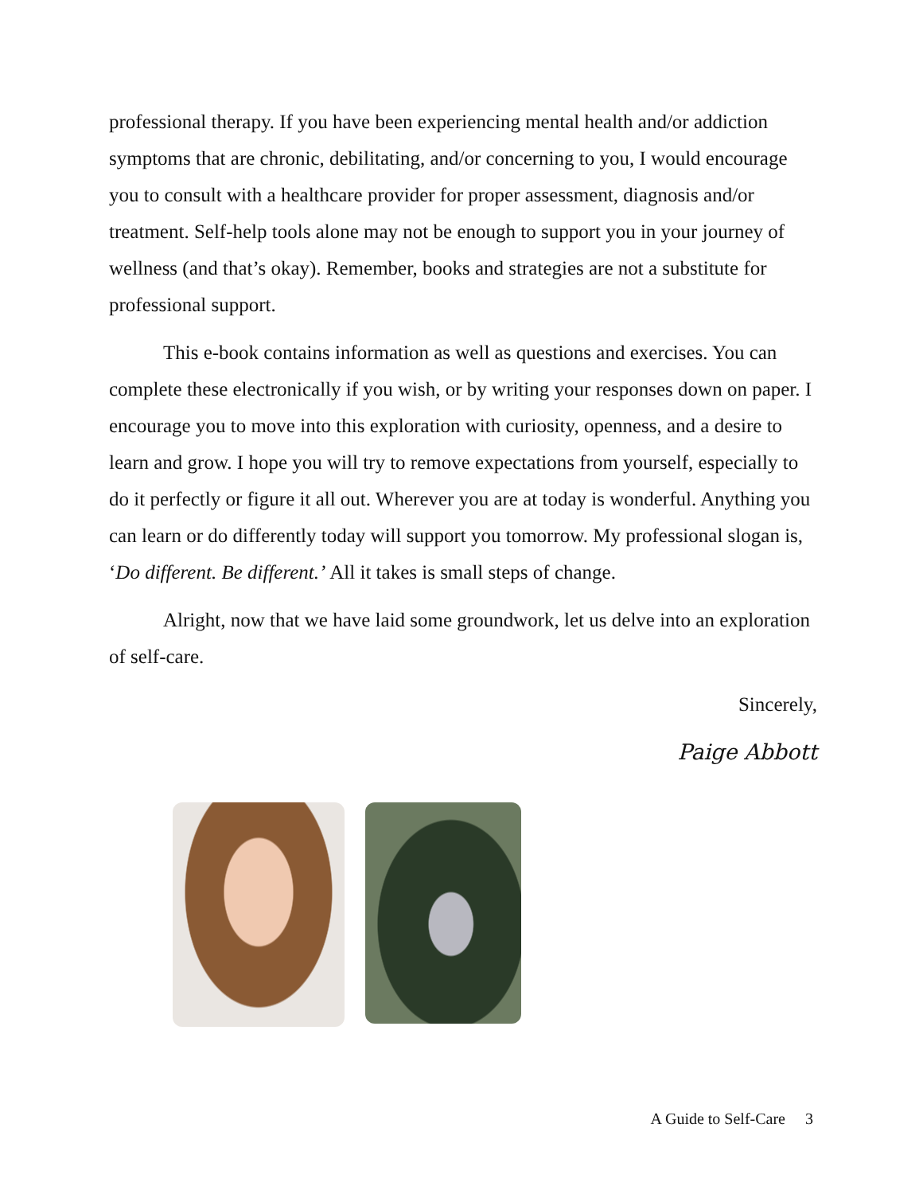professional therapy. If you have been experiencing mental health and/or addiction symptoms that are chronic, debilitating, and/or concerning to you, I would encourage you to consult with a healthcare provider for proper assessment, diagnosis and/or treatment. Self-help tools alone may not be enough to support you in your journey of wellness (and that’s okay). Remember, books and strategies are not a substitute for professional support.
This e-book contains information as well as questions and exercises. You can complete these electronically if you wish, or by writing your responses down on paper. I encourage you to move into this exploration with curiosity, openness, and a desire to learn and grow. I hope you will try to remove expectations from yourself, especially to do it perfectly or figure it all out. Wherever you are at today is wonderful. Anything you can learn or do differently today will support you tomorrow. My professional slogan is, ‘Do different. Be different.’ All it takes is small steps of change.
Alright, now that we have laid some groundwork, let us delve into an exploration of self-care.
Sincerely,
Paige Abbott
A Guide to Self-Care 3